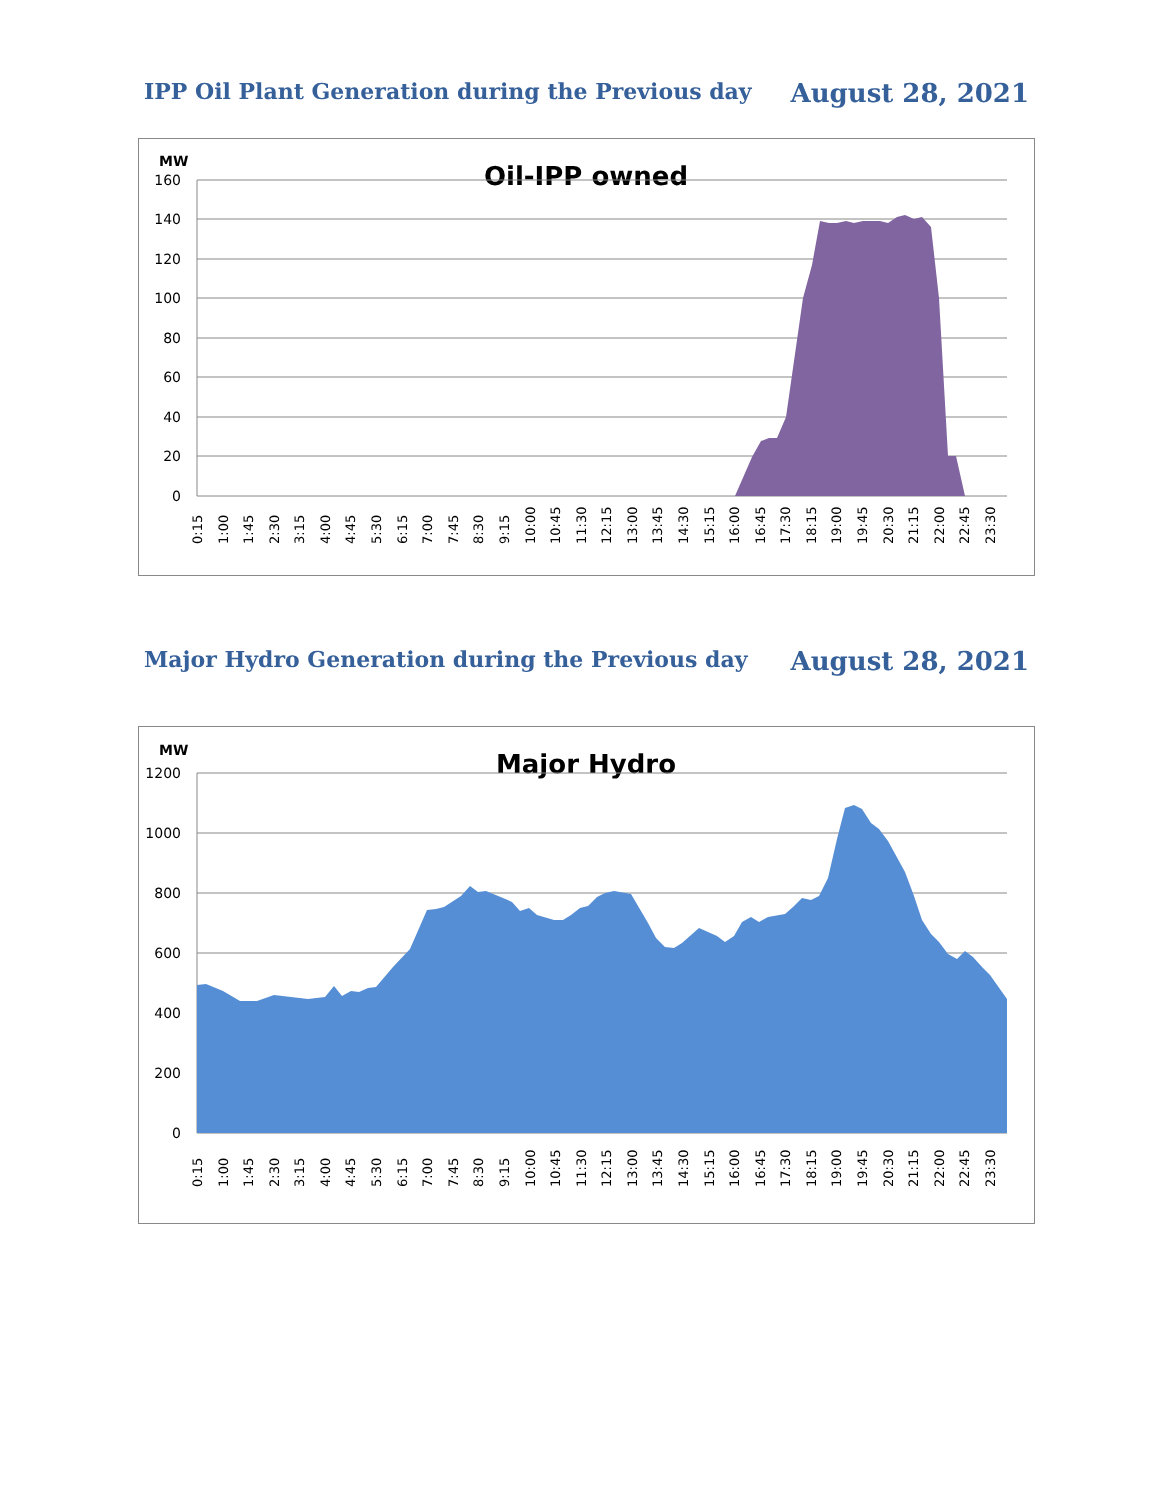IPP Oil Plant Generation during the Previous day August 28, 2021
MW
Oil-IPP owned
160
140
120
100
80
60
40
20
0
0:15
1:00
1:45
2:30
3:15
4:00
4:45
5:30
6:15
7:00
7:45
8:30
9:15
10:00
10:45
11:30
12:15
13:00
13:45
14:30
15:15
16:00
16:45
17:30
18:15
19:00
19:45
20:30
21:15
22:00
22:45
23:30
Major Hydro Generation during the Previous day August 28, 2021
MW
Major Hydro
1200
1000
800
600
400
200
0
0:15
1:00
1:45
2:30
3:15
4:00
4:45
5:30
6:15
7:00
7:45
8:30
9:15
10:00
10:45
11:30
12:15
13:00
13:45
14:30
15:15
16:00
16:45
17:30
18:15
19:00
19:45
20:30
21:15
22:00
22:45
23:30